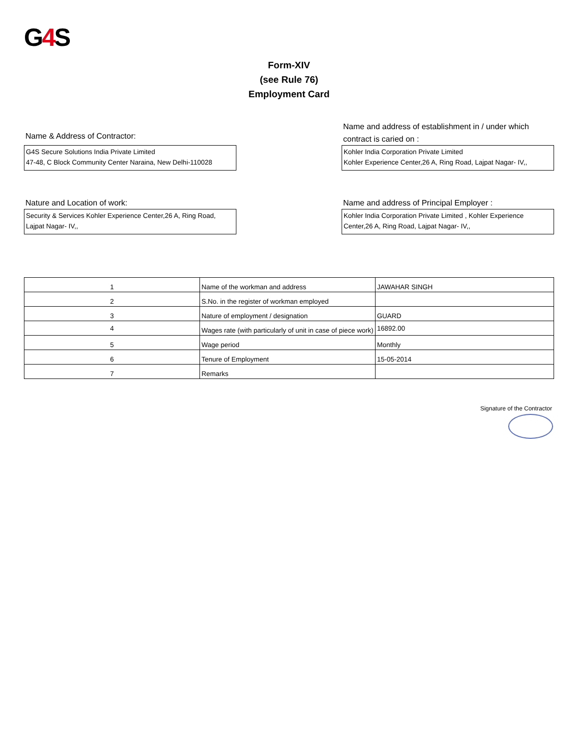G4 S
Form-XIV
(see Rule 76)
Employment Card
Name & Address of Contractor:
G4S Secure Solutions India Private Limited
47-48, C Block Community Center Naraina, New Delhi-110028
Name and address of establishment in / under which contract is caried on :
Kohler India Corporation Private Limited
Kohler Experience Center,26 A, Ring Road, Lajpat Nagar- IV,,
Nature and Location of work:
Security & Services Kohler Experience Center,26 A, Ring Road, Lajpat Nagar- IV,,
Name and address of Principal Employer :
Kohler India Corporation Private Limited , Kohler Experience Center,26 A, Ring Road, Lajpat Nagar- IV,,
| 1 | Name of the workman and address | JAWAHAR SINGH |
| 2 | S.No. in the register of workman employed | |
| 3 | Nature of employment / designation | GUARD |
| 4 | Wages rate (with particularly of unit in case of piece work) | 16892.00 |
| 5 | Wage period | Monthly |
| 6 | Tenure of Employment | 15-05-2014 |
| 7 | Remarks | |
Signature of the Contractor